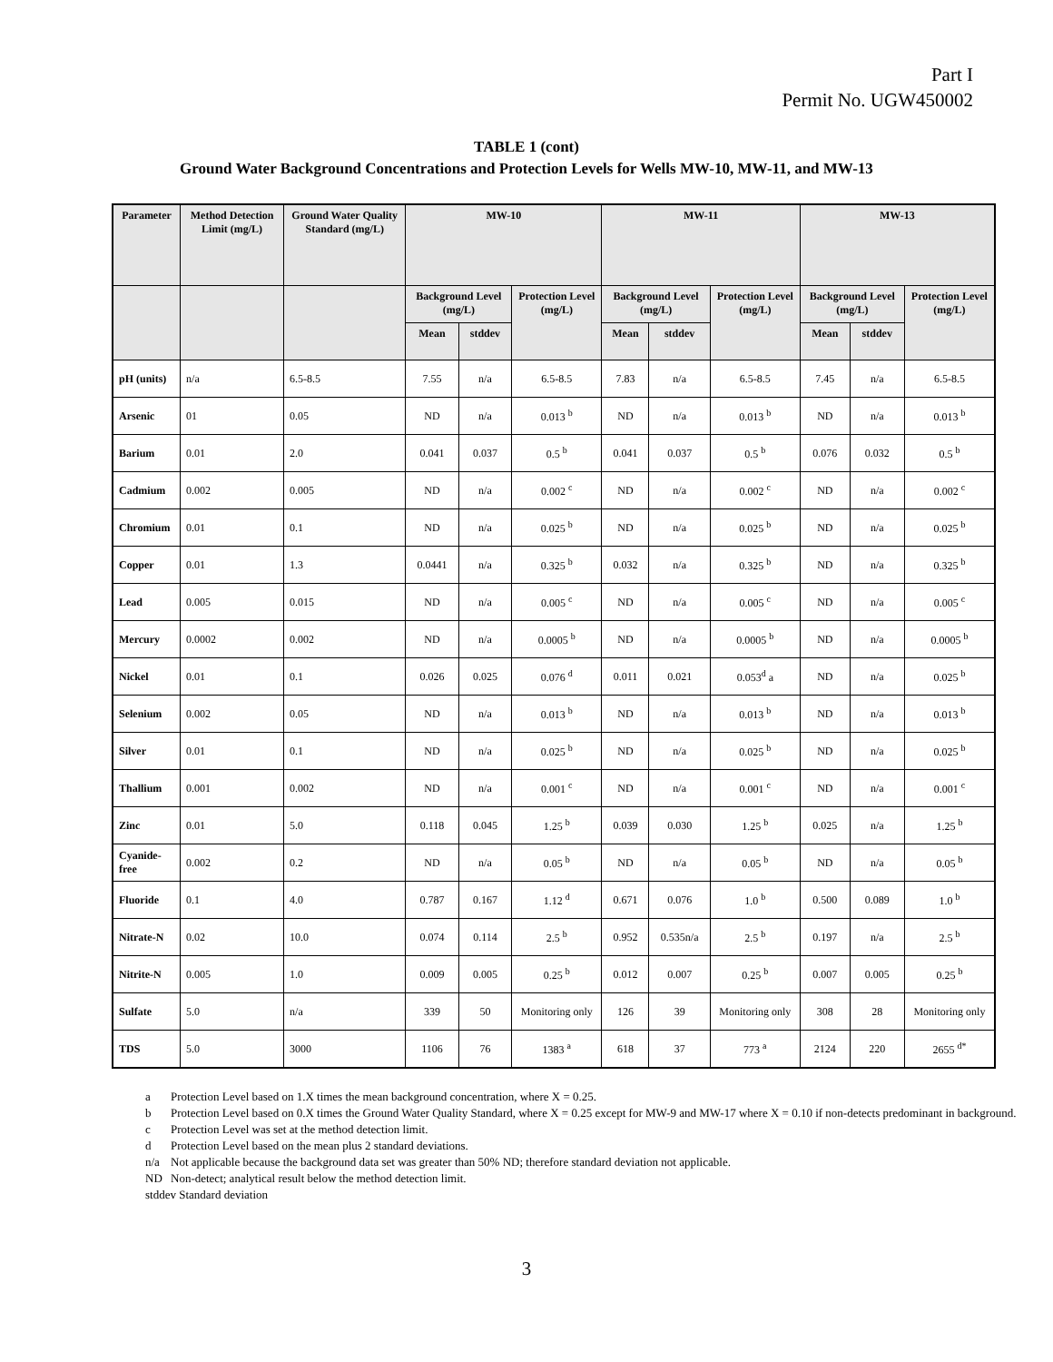Part I
Permit No. UGW450002
TABLE 1 (cont)
Ground Water Background Concentrations and Protection Levels for Wells MW-10, MW-11, and MW-13
| Parameter | Method Detection Limit (mg/L) | Ground Water Quality Standard (mg/L) | MW-10 | | | MW-11 | | | MW-13 | | |
| --- | --- | --- | --- | --- | --- | --- | --- | --- | --- | --- | --- |
| | | | Background Level (mg/L) | | Protection Level (mg/L) | Background Level (mg/L) | | Protection Level (mg/L) | Background Level (mg/L) | | Protection Level (mg/L) |
| | | | Mean | stddev | | Mean | stddev | | Mean | stddev | |
| pH (units) | n/a | 6.5-8.5 | 7.55 | n/a | 6.5-8.5 | 7.83 | n/a | 6.5-8.5 | 7.45 | n/a | 6.5-8.5 |
| Arsenic | 01 | 0.05 | ND | n/a | 0.013 <sup>b</sup> | ND | n/a | 0.013 <sup>b</sup> | ND | n/a | 0.013 <sup>b</sup> |
| Barium | 0.01 | 2.0 | 0.041 | 0.037 | 0.5 <sup>b</sup> | 0.041 | 0.037 | 0.5 <sup>b</sup> | 0.076 | 0.032 | 0.5 <sup>b</sup> |
| Cadmium | 0.002 | 0.005 | ND | n/a | 0.002 <sup>c</sup> | ND | n/a | 0.002 <sup>c</sup> | ND | n/a | 0.002 <sup>c</sup> |
| Chromium | 0.01 | 0.1 | ND | n/a | 0.025 <sup>b</sup> | ND | n/a | 0.025 <sup>b</sup> | ND | n/a | 0.025 <sup>b</sup> |
| Copper | 0.01 | 1.3 | 0.0441 | n/a | 0.325 <sup>b</sup> | 0.032 | n/a | 0.325 <sup>b</sup> | ND | n/a | 0.325 <sup>b</sup> |
| Lead | 0.005 | 0.015 | ND | n/a | 0.005 <sup>c</sup> | ND | n/a | 0.005 <sup>c</sup> | ND | n/a | 0.005 <sup>c</sup> |
| Mercury | 0.0002 | 0.002 | ND | n/a | 0.0005 <sup>b</sup> | ND | n/a | 0.0005 <sup>b</sup> | ND | n/a | 0.0005 <sup>b</sup> |
| Nickel | 0.01 | 0.1 | 0.026 | 0.025 | 0.076 <sup>d</sup> | 0.011 | 0.021 | 0.053<sup>d</sup> a | ND | n/a | 0.025 <sup>b</sup> |
| Selenium | 0.002 | 0.05 | ND | n/a | 0.013 <sup>b</sup> | ND | n/a | 0.013 <sup>b</sup> | ND | n/a | 0.013 <sup>b</sup> |
| Silver | 0.01 | 0.1 | ND | n/a | 0.025 <sup>b</sup> | ND | n/a | 0.025 <sup>b</sup> | ND | n/a | 0.025 <sup>b</sup> |
| Thallium | 0.001 | 0.002 | ND | n/a | 0.001 <sup>c</sup> | ND | n/a | 0.001 <sup>c</sup> | ND | n/a | 0.001 <sup>c</sup> |
| Zinc | 0.01 | 5.0 | 0.118 | 0.045 | 1.25 <sup>b</sup> | 0.039 | 0.030 | 1.25 <sup>b</sup> | 0.025 | n/a | 1.25 <sup>b</sup> |
| Cyanide-free | 0.002 | 0.2 | ND | n/a | 0.05 <sup>b</sup> | ND | n/a | 0.05 <sup>b</sup> | ND | n/a | 0.05 <sup>b</sup> |
| Fluoride | 0.1 | 4.0 | 0.787 | 0.167 | 1.12 <sup>d</sup> | 0.671 | 0.076 | 1.0 <sup>b</sup> | 0.500 | 0.089 | 1.0 <sup>b</sup> |
| Nitrate-N | 0.02 | 10.0 | 0.074 | 0.114 | 2.5 <sup>b</sup> | 0.952 | 0.535n/a | 2.5 <sup>b</sup> | 0.197 | n/a | 2.5 <sup>b</sup> |
| Nitrite-N | 0.005 | 1.0 | 0.009 | 0.005 | 0.25 <sup>b</sup> | 0.012 | 0.007 | 0.25 <sup>b</sup> | 0.007 | 0.005 | 0.25 <sup>b</sup> |
| Sulfate | 5.0 | n/a | 339 | 50 | Monitoring only | 126 | 39 | Monitoring only | 308 | 28 | Monitoring only |
| TDS | 5.0 | 3000 | 1106 | 76 | 1383 <sup>a</sup> | 618 | 37 | 773 <sup>a</sup> | 2124 | 220 | 2655 <sup>d*</sup> |
a Protection Level based on 1.X times the mean background concentration, where X = 0.25.
b Protection Level based on 0.X times the Ground Water Quality Standard, where X = 0.25 except for MW-9 and MW-17 where X = 0.10 if non-detects predominant in background.
c Protection Level was set at the method detection limit.
d Protection Level based on the mean plus 2 standard deviations.
n/a Not applicable because the background data set was greater than 50% ND; therefore standard deviation not applicable.
ND Non-detect; analytical result below the method detection limit.
stddev Standard deviation
3